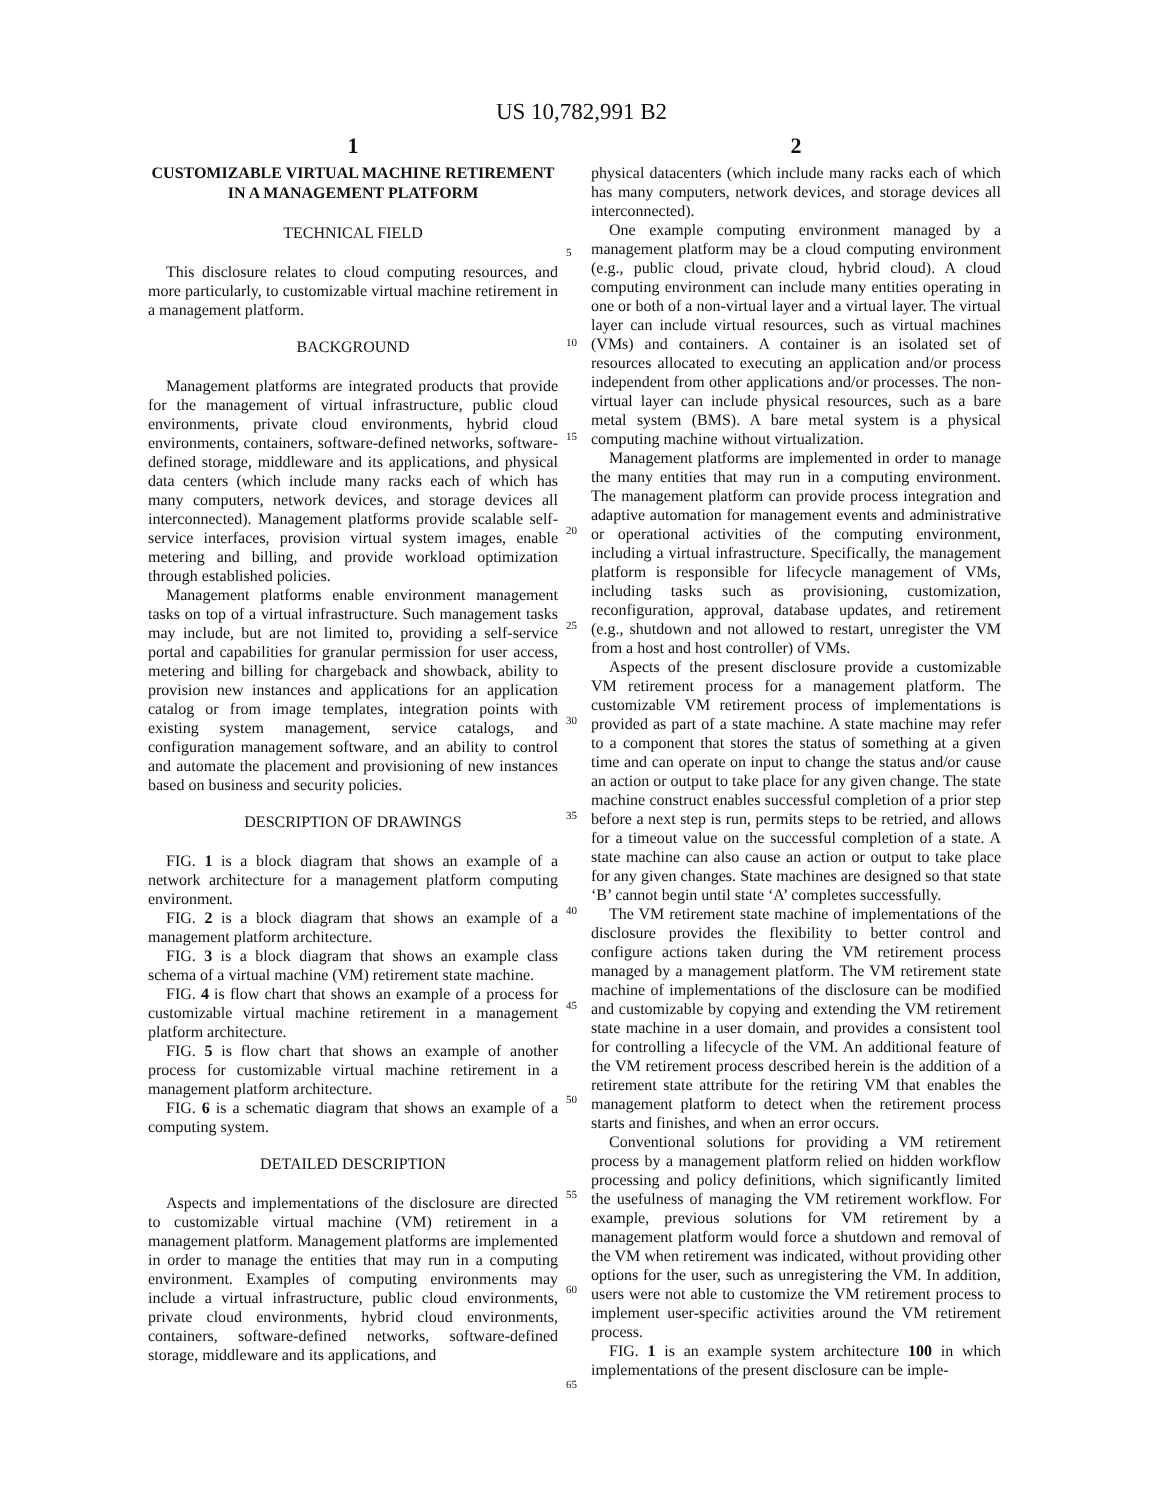US 10,782,991 B2
1
CUSTOMIZABLE VIRTUAL MACHINE RETIREMENT IN A MANAGEMENT PLATFORM
TECHNICAL FIELD
This disclosure relates to cloud computing resources, and more particularly, to customizable virtual machine retirement in a management platform.
BACKGROUND
Management platforms are integrated products that provide for the management of virtual infrastructure, public cloud environments, private cloud environments, hybrid cloud environments, containers, software-defined networks, software-defined storage, middleware and its applications, and physical data centers (which include many racks each of which has many computers, network devices, and storage devices all interconnected). Management platforms provide scalable self-service interfaces, provision virtual system images, enable metering and billing, and provide workload optimization through established policies.
Management platforms enable environment management tasks on top of a virtual infrastructure. Such management tasks may include, but are not limited to, providing a self-service portal and capabilities for granular permission for user access, metering and billing for chargeback and showback, ability to provision new instances and applications for an application catalog or from image templates, integration points with existing system management, service catalogs, and configuration management software, and an ability to control and automate the placement and provisioning of new instances based on business and security policies.
DESCRIPTION OF DRAWINGS
FIG. 1 is a block diagram that shows an example of a network architecture for a management platform computing environment.
FIG. 2 is a block diagram that shows an example of a management platform architecture.
FIG. 3 is a block diagram that shows an example class schema of a virtual machine (VM) retirement state machine.
FIG. 4 is flow chart that shows an example of a process for customizable virtual machine retirement in a management platform architecture.
FIG. 5 is flow chart that shows an example of another process for customizable virtual machine retirement in a management platform architecture.
FIG. 6 is a schematic diagram that shows an example of a computing system.
DETAILED DESCRIPTION
Aspects and implementations of the disclosure are directed to customizable virtual machine (VM) retirement in a management platform. Management platforms are implemented in order to manage the entities that may run in a computing environment. Examples of computing environments may include a virtual infrastructure, public cloud environments, private cloud environments, hybrid cloud environments, containers, software-defined networks, software-defined storage, middleware and its applications, and
5
10
15
20
25
30
35
40
45
50
55
60
65
2
physical datacenters (which include many racks each of which has many computers, network devices, and storage devices all interconnected).
One example computing environment managed by a management platform may be a cloud computing environment (e.g., public cloud, private cloud, hybrid cloud). A cloud computing environment can include many entities operating in one or both of a non-virtual layer and a virtual layer. The virtual layer can include virtual resources, such as virtual machines (VMs) and containers. A container is an isolated set of resources allocated to executing an application and/or process independent from other applications and/or processes. The non-virtual layer can include physical resources, such as a bare metal system (BMS). A bare metal system is a physical computing machine without virtualization.
Management platforms are implemented in order to manage the many entities that may run in a computing environment. The management platform can provide process integration and adaptive automation for management events and administrative or operational activities of the computing environment, including a virtual infrastructure. Specifically, the management platform is responsible for lifecycle management of VMs, including tasks such as provisioning, customization, reconfiguration, approval, database updates, and retirement (e.g., shutdown and not allowed to restart, unregister the VM from a host and host controller) of VMs.
Aspects of the present disclosure provide a customizable VM retirement process for a management platform. The customizable VM retirement process of implementations is provided as part of a state machine. A state machine may refer to a component that stores the status of something at a given time and can operate on input to change the status and/or cause an action or output to take place for any given change. The state machine construct enables successful completion of a prior step before a next step is run, permits steps to be retried, and allows for a timeout value on the successful completion of a state. A state machine can also cause an action or output to take place for any given changes. State machines are designed so that state ‘B’ cannot begin until state ‘A’ completes successfully.
The VM retirement state machine of implementations of the disclosure provides the flexibility to better control and configure actions taken during the VM retirement process managed by a management platform. The VM retirement state machine of implementations of the disclosure can be modified and customizable by copying and extending the VM retirement state machine in a user domain, and provides a consistent tool for controlling a lifecycle of the VM. An additional feature of the VM retirement process described herein is the addition of a retirement state attribute for the retiring VM that enables the management platform to detect when the retirement process starts and finishes, and when an error occurs.
Conventional solutions for providing a VM retirement process by a management platform relied on hidden workflow processing and policy definitions, which significantly limited the usefulness of managing the VM retirement workflow. For example, previous solutions for VM retirement by a management platform would force a shutdown and removal of the VM when retirement was indicated, without providing other options for the user, such as unregistering the VM. In addition, users were not able to customize the VM retirement process to implement user-specific activities around the VM retirement process.
FIG. 1 is an example system architecture 100 in which implementations of the present disclosure can be imple-